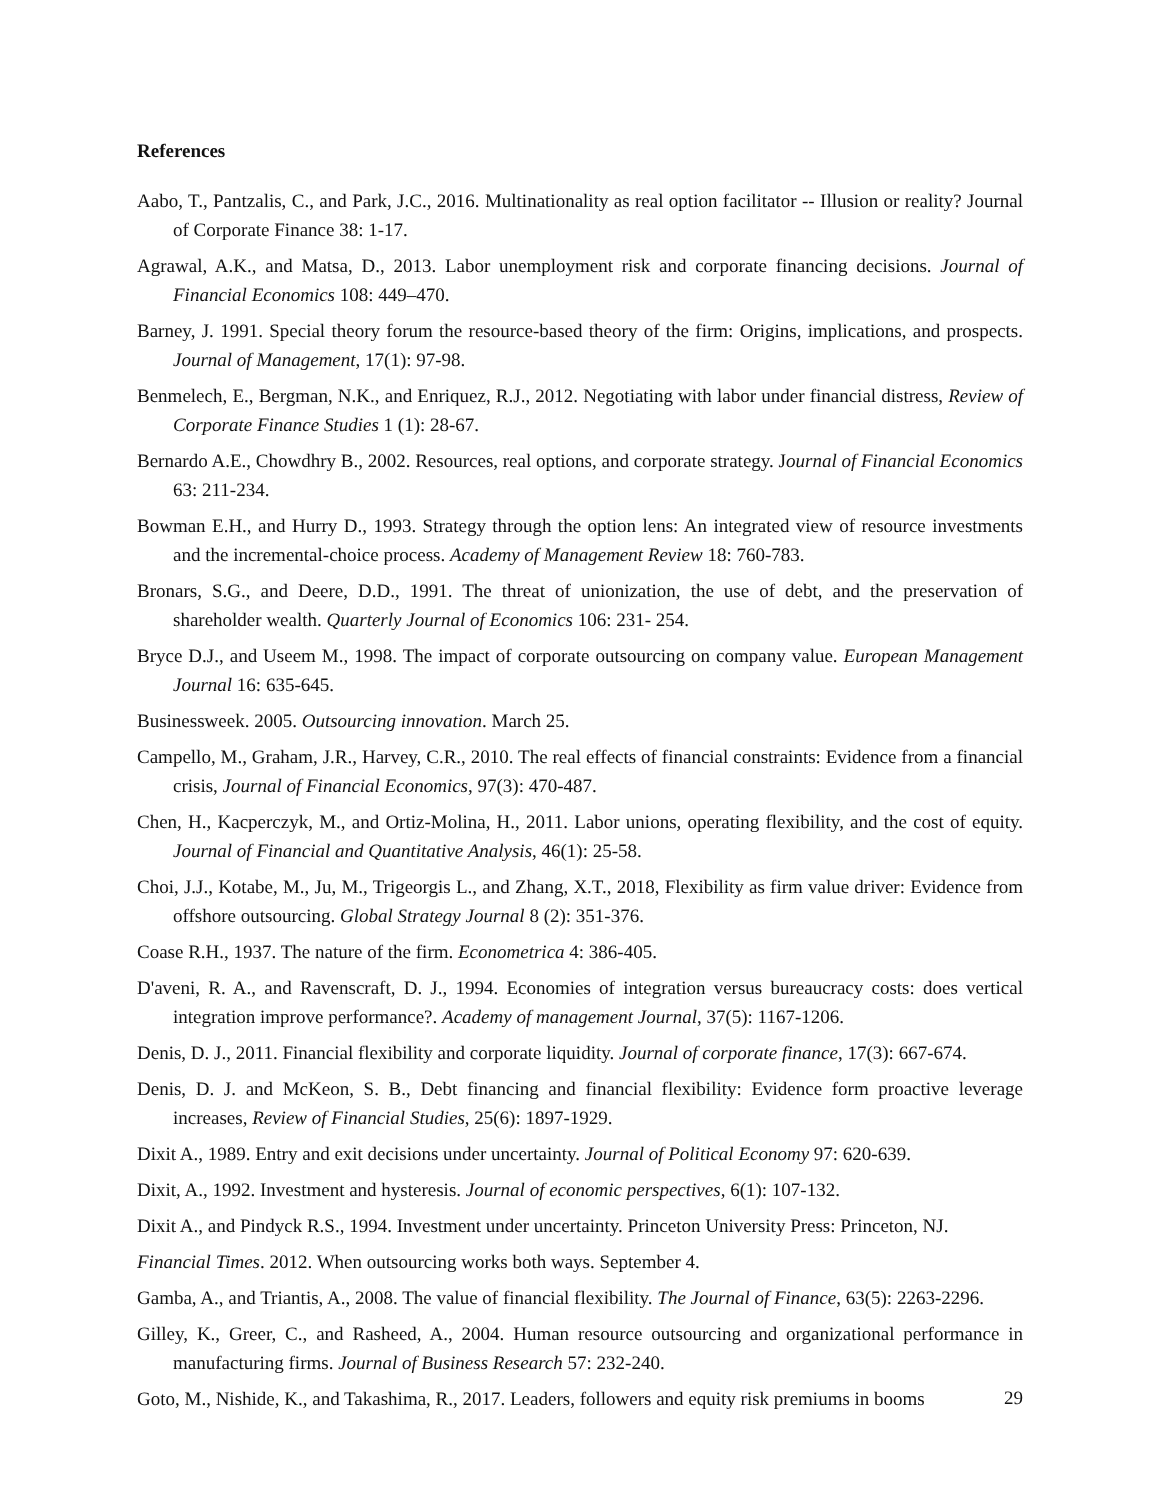References
Aabo, T., Pantzalis, C., and Park, J.C., 2016. Multinationality as real option facilitator -- Illusion or reality? Journal of Corporate Finance 38: 1-17.
Agrawal, A.K., and Matsa, D., 2013. Labor unemployment risk and corporate financing decisions. Journal of Financial Economics 108: 449–470.
Barney, J. 1991. Special theory forum the resource-based theory of the firm: Origins, implications, and prospects. Journal of Management, 17(1): 97-98.
Benmelech, E., Bergman, N.K., and Enriquez, R.J., 2012. Negotiating with labor under financial distress, Review of Corporate Finance Studies 1 (1): 28-67.
Bernardo A.E., Chowdhry B., 2002. Resources, real options, and corporate strategy. Journal of Financial Economics 63: 211-234.
Bowman E.H., and Hurry D., 1993. Strategy through the option lens: An integrated view of resource investments and the incremental-choice process. Academy of Management Review 18: 760-783.
Bronars, S.G., and Deere, D.D., 1991. The threat of unionization, the use of debt, and the preservation of shareholder wealth. Quarterly Journal of Economics 106: 231- 254.
Bryce D.J., and Useem M., 1998. The impact of corporate outsourcing on company value. European Management Journal 16: 635-645.
Businessweek. 2005. Outsourcing innovation. March 25.
Campello, M., Graham, J.R., Harvey, C.R., 2010. The real effects of financial constraints: Evidence from a financial crisis, Journal of Financial Economics, 97(3): 470-487.
Chen, H., Kacperczyk, M., and Ortiz-Molina, H., 2011. Labor unions, operating flexibility, and the cost of equity. Journal of Financial and Quantitative Analysis, 46(1): 25-58.
Choi, J.J., Kotabe, M., Ju, M., Trigeorgis L., and Zhang, X.T., 2018, Flexibility as firm value driver: Evidence from offshore outsourcing. Global Strategy Journal 8 (2): 351-376.
Coase R.H., 1937. The nature of the firm. Econometrica 4: 386-405.
D'aveni, R. A., and Ravenscraft, D. J., 1994. Economies of integration versus bureaucracy costs: does vertical integration improve performance?. Academy of management Journal, 37(5): 1167-1206.
Denis, D. J., 2011. Financial flexibility and corporate liquidity. Journal of corporate finance, 17(3): 667-674.
Denis, D. J. and McKeon, S. B., Debt financing and financial flexibility: Evidence form proactive leverage increases, Review of Financial Studies, 25(6): 1897-1929.
Dixit A., 1989. Entry and exit decisions under uncertainty. Journal of Political Economy 97: 620-639.
Dixit, A., 1992. Investment and hysteresis. Journal of economic perspectives, 6(1): 107-132.
Dixit A., and Pindyck R.S., 1994. Investment under uncertainty. Princeton University Press: Princeton, NJ.
Financial Times. 2012. When outsourcing works both ways. September 4.
Gamba, A., and Triantis, A., 2008. The value of financial flexibility. The Journal of Finance, 63(5): 2263-2296.
Gilley, K., Greer, C., and Rasheed, A., 2004. Human resource outsourcing and organizational performance in manufacturing firms. Journal of Business Research 57: 232-240.
Goto, M., Nishide, K., and Takashima, R., 2017. Leaders, followers and equity risk premiums in booms
29